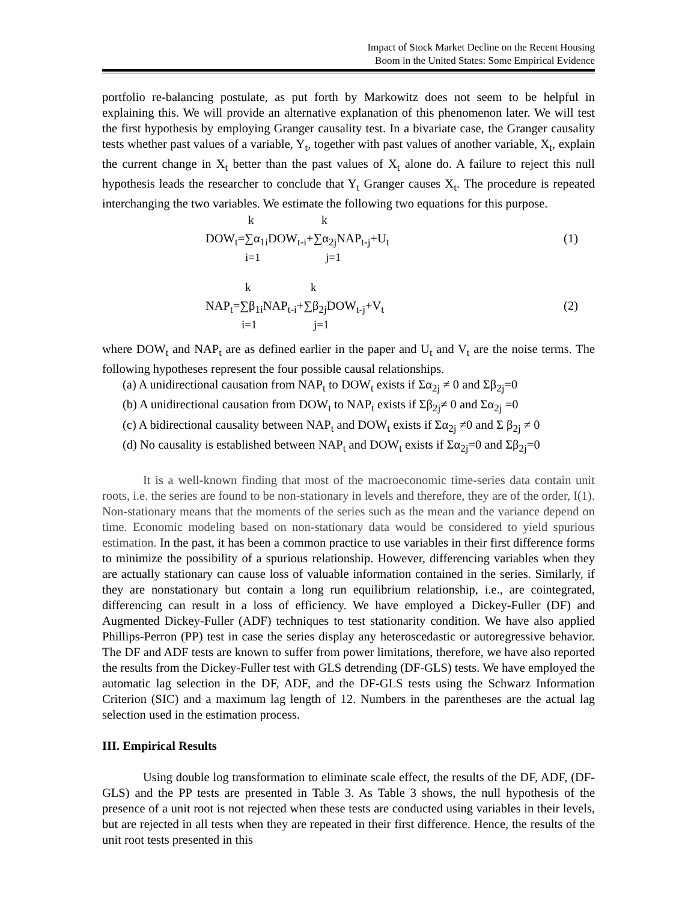Impact of Stock Market Decline on the Recent Housing
Boom in the United States: Some Empirical Evidence
portfolio re-balancing postulate, as put forth by Markowitz does not seem to be helpful in explaining this. We will provide an alternative explanation of this phenomenon later. We will test the first hypothesis by employing Granger causality test. In a bivariate case, the Granger causality tests whether past values of a variable, Y<sub>t</sub>, together with past values of another variable, X<sub>t</sub>, explain the current change in X<sub>t</sub> better than the past values of X<sub>t</sub> alone do. A failure to reject this null hypothesis leads the researcher to conclude that Y<sub>t</sub> Granger causes X<sub>t</sub>. The procedure is repeated interchanging the two variables. We estimate the following two equations for this purpose.
k k
DOW<sub>t</sub>=∑α<sub>1i</sub>DOW<sub>t-i</sub>+∑α<sub>2j</sub>NAP<sub>t-j</sub>+U<sub>t</sub> (1)
i=1 j=1
k k
NAP<sub>t</sub>=∑β<sub>1i</sub>NAP<sub>t-i</sub>+∑β<sub>2j</sub>DOW<sub>t-j</sub>+V<sub>t</sub> (2)
i=1 j=1
where DOW<sub>t</sub> and NAP<sub>t</sub> are as defined earlier in the paper and U<sub>t</sub> and V<sub>t</sub> are the noise terms. The following hypotheses represent the four possible causal relationships.
(a) A unidirectional causation from NAP<sub>t</sub> to DOW<sub>t</sub> exists if Σα<sub>2j</sub> ≠ 0 and Σβ<sub>2j</sub>=0
(b) A unidirectional causation from DOW<sub>t</sub> to NAP<sub>t</sub> exists if Σβ<sub>2j</sub>≠ 0 and Σα<sub>2j</sub> =0
(c) A bidirectional causality between NAP<sub>t</sub> and DOW<sub>t</sub> exists if Σα<sub>2j</sub> ≠0 and Σ β<sub>2j</sub> ≠ 0
(d) No causality is established between NAP<sub>t</sub> and DOW<sub>t</sub> exists if Σα<sub>2j</sub>=0 and Σβ<sub>2j</sub>=0
It is a well-known finding that most of the macroeconomic time-series data contain unit roots, i.e. the series are found to be non-stationary in levels and therefore, they are of the order, I(1). Non-stationary means that the moments of the series such as the mean and the variance depend on time. Economic modeling based on non-stationary data would be considered to yield spurious estimation. In the past, it has been a common practice to use variables in their first difference forms to minimize the possibility of a spurious relationship. However, differencing variables when they are actually stationary can cause loss of valuable information contained in the series. Similarly, if they are nonstationary but contain a long run equilibrium relationship, i.e., are cointegrated, differencing can result in a loss of efficiency. We have employed a Dickey-Fuller (DF) and Augmented Dickey-Fuller (ADF) techniques to test stationarity condition. We have also applied Phillips-Perron (PP) test in case the series display any heteroscedastic or autoregressive behavior. The DF and ADF tests are known to suffer from power limitations, therefore, we have also reported the results from the Dickey-Fuller test with GLS detrending (DF-GLS) tests. We have employed the automatic lag selection in the DF, ADF, and the DF-GLS tests using the Schwarz Information Criterion (SIC) and a maximum lag length of 12. Numbers in the parentheses are the actual lag selection used in the estimation process.
III. Empirical Results
Using double log transformation to eliminate scale effect, the results of the DF, ADF, (DF-GLS) and the PP tests are presented in Table 3. As Table 3 shows, the null hypothesis of the presence of a unit root is not rejected when these tests are conducted using variables in their levels, but are rejected in all tests when they are repeated in their first difference. Hence, the results of the unit root tests presented in this